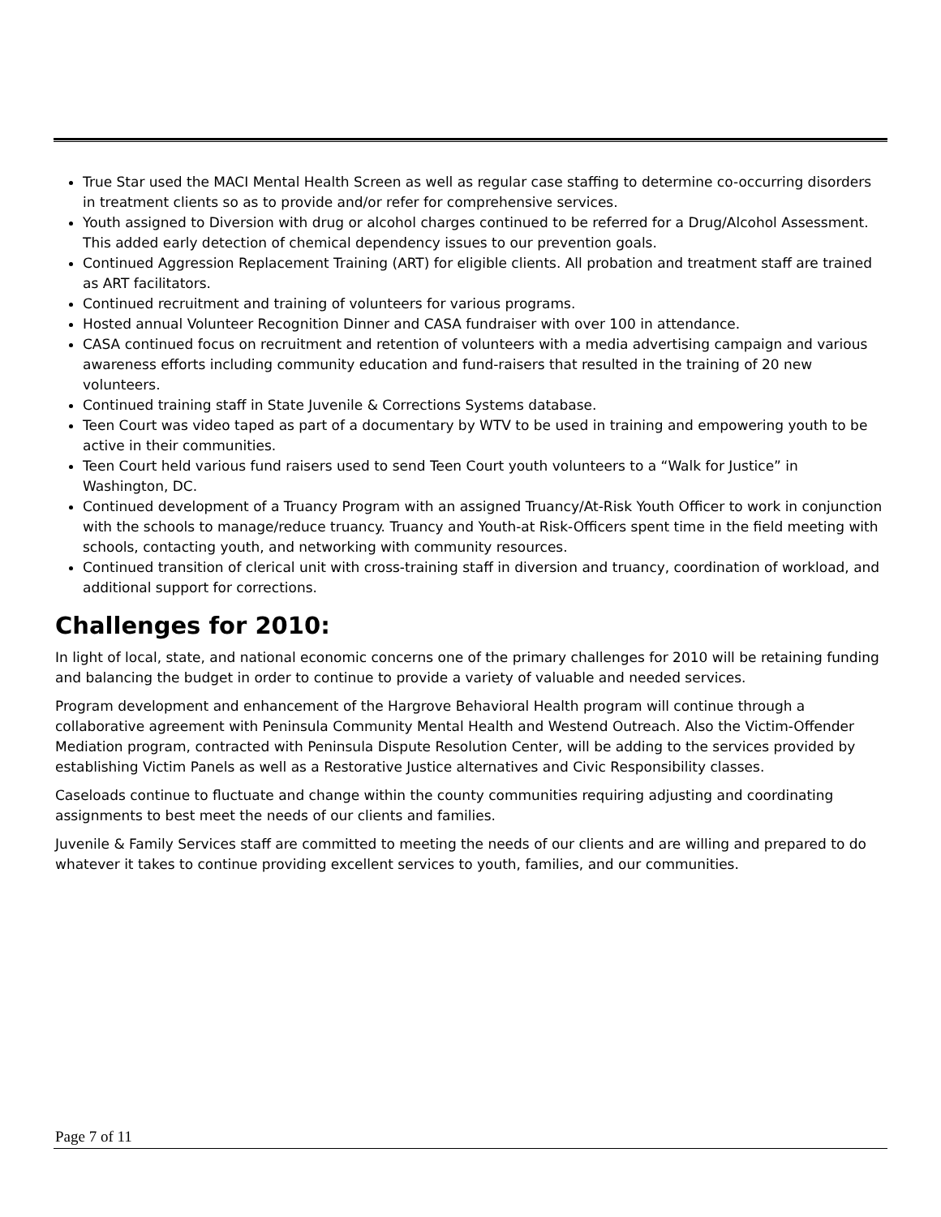True Star used the MACI Mental Health Screen as well as regular case staffing to determine co-occurring disorders in treatment clients so as to provide and/or refer for comprehensive services.
Youth assigned to Diversion with drug or alcohol charges continued to be referred for a Drug/Alcohol Assessment. This added early detection of chemical dependency issues to our prevention goals.
Continued Aggression Replacement Training (ART) for eligible clients. All probation and treatment staff are trained as ART facilitators.
Continued recruitment and training of volunteers for various programs.
Hosted annual Volunteer Recognition Dinner and CASA fundraiser with over 100 in attendance.
CASA continued focus on recruitment and retention of volunteers with a media advertising campaign and various awareness efforts including community education and fund-raisers that resulted in the training of 20 new volunteers.
Continued training staff in State Juvenile & Corrections Systems database.
Teen Court was video taped as part of a documentary by WTV to be used in training and empowering youth to be active in their communities.
Teen Court held various fund raisers used to send Teen Court youth volunteers to a “Walk for Justice” in Washington, DC.
Continued development of a Truancy Program with an assigned Truancy/At-Risk Youth Officer to work in conjunction with the schools to manage/reduce truancy. Truancy and Youth-at Risk-Officers spent time in the field meeting with schools, contacting youth, and networking with community resources.
Continued transition of clerical unit with cross-training staff in diversion and truancy, coordination of workload, and additional support for corrections.
Challenges for 2010:
In light of local, state, and national economic concerns one of the primary challenges for 2010 will be retaining funding and balancing the budget in order to continue to provide a variety of valuable and needed services.
Program development and enhancement of the Hargrove Behavioral Health program will continue through a collaborative agreement with Peninsula Community Mental Health and Westend Outreach. Also the Victim-Offender Mediation program, contracted with Peninsula Dispute Resolution Center, will be adding to the services provided by establishing Victim Panels as well as a Restorative Justice alternatives and Civic Responsibility classes.
Caseloads continue to fluctuate and change within the county communities requiring adjusting and coordinating assignments to best meet the needs of our clients and families.
Juvenile & Family Services staff are committed to meeting the needs of our clients and are willing and prepared to do whatever it takes to continue providing excellent services to youth, families, and our communities.
Page 7 of 11